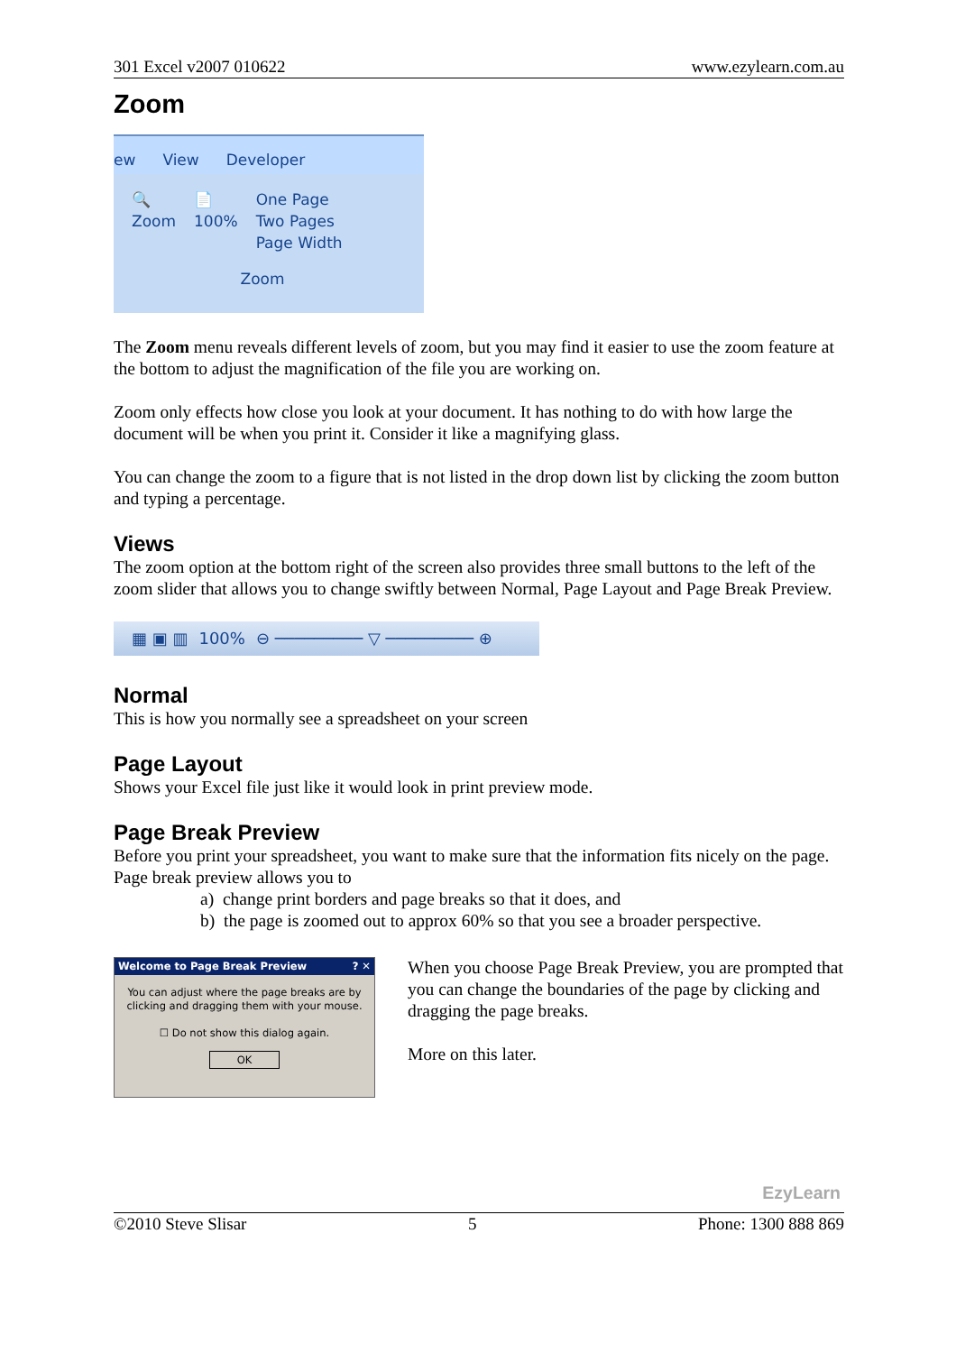301 Excel v2007 010622 www.ezylearn.com.au
Zoom
ew View Developer
🔍
Zoom
📄
100%
One Page
Two Pages
Page Width
Zoom
The Zoom menu reveals different levels of zoom, but you may find it easier to use the zoom feature at the bottom to adjust the magnification of the file you are working on.
Zoom only effects how close you look at your document. It has nothing to do with how large the document will be when you print it. Consider it like a magnifying glass.
You can change the zoom to a figure that is not listed in the drop down list by clicking the zoom button and typing a percentage.
Views
The zoom option at the bottom right of the screen also provides three small buttons to the left of the zoom slider that allows you to change swiftly between Normal, Page Layout and Page Break Preview.
▦ ▣ ▥ 100% ⊖ ───────── ▽ ───────── ⊕
Normal
This is how you normally see a spreadsheet on your screen
Page Layout
Shows your Excel file just like it would look in print preview mode.
Page Break Preview
Before you print your spreadsheet, you want to make sure that the information fits nicely on the page. Page break preview allows you to
a) change print borders and page breaks so that it does, and
b) the page is zoomed out to approx 60% so that you see a broader perspective.
Welcome to Page Break Preview ? ✕
You can adjust where the page breaks are by clicking and dragging them with your mouse.
☐ Do not show this dialog again.
OK
When you choose Page Break Preview, you are prompted that you can change the boundaries of the page by clicking and dragging the page breaks.
More on this later.
EzyLearn
©2010 Steve Slisar 5 Phone: 1300 888 869